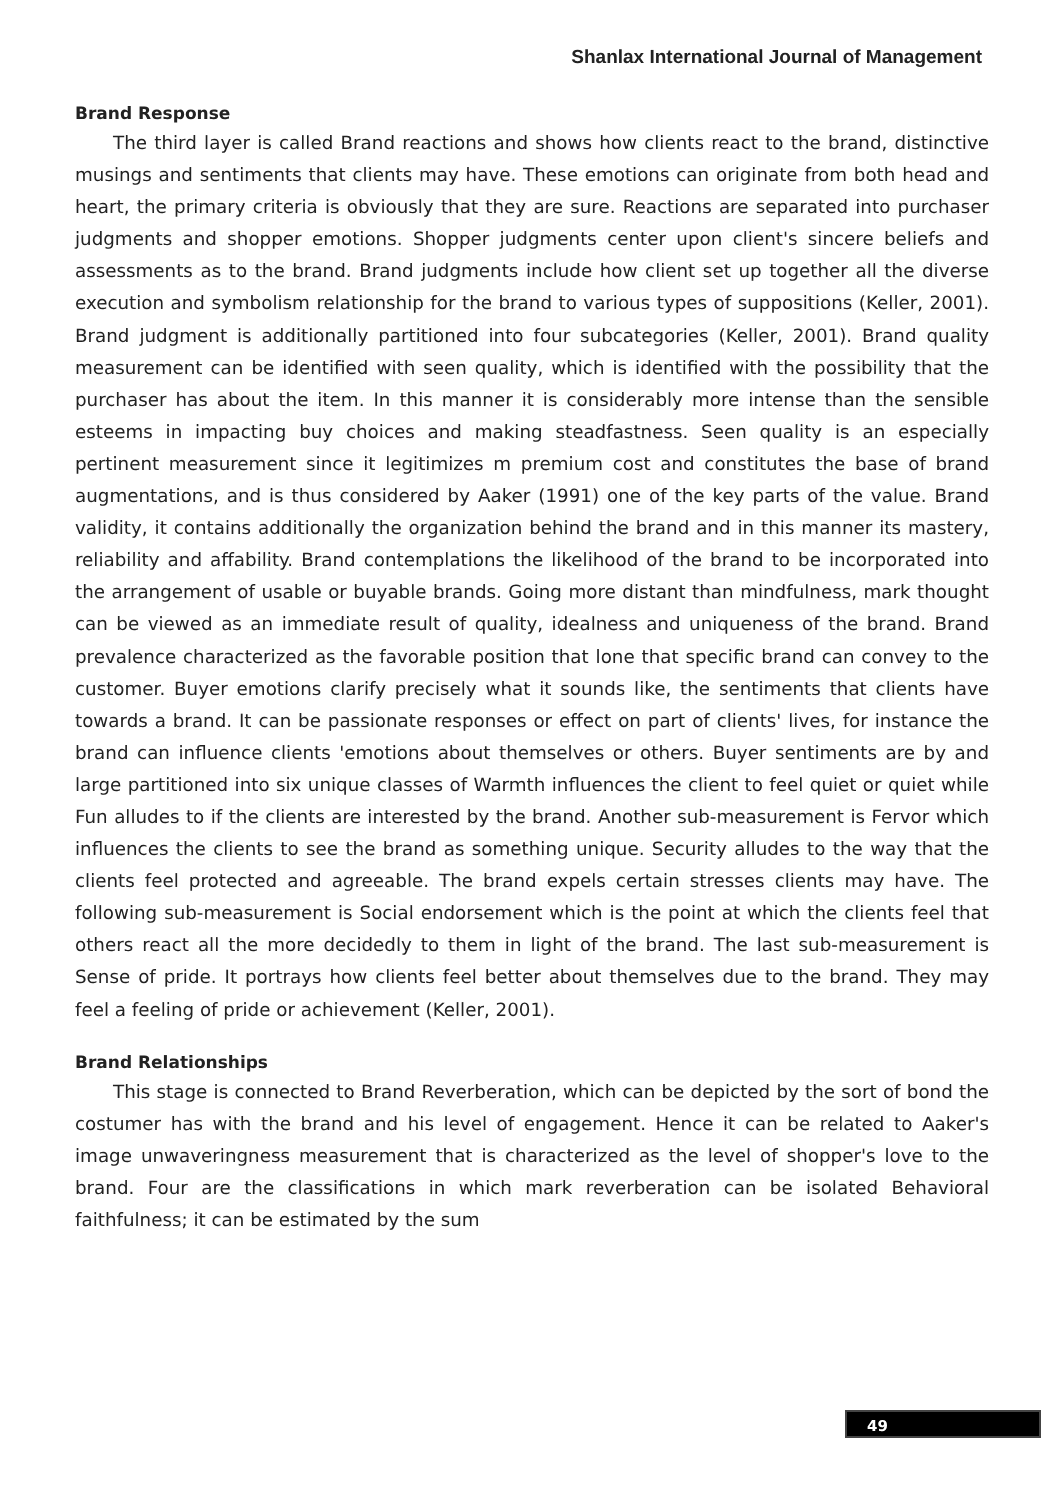Shanlax International Journal of Management
Brand Response
The third layer is called Brand reactions and shows how clients react to the brand, distinctive musings and sentiments that clients may have. These emotions can originate from both head and heart, the primary criteria is obviously that they are sure. Reactions are separated into purchaser judgments and shopper emotions. Shopper judgments center upon client's sincere beliefs and assessments as to the brand. Brand judgments include how client set up together all the diverse execution and symbolism relationship for the brand to various types of suppositions (Keller, 2001). Brand judgment is additionally partitioned into four subcategories (Keller, 2001). Brand quality measurement can be identified with seen quality, which is identified with the possibility that the purchaser has about the item. In this manner it is considerably more intense than the sensible esteems in impacting buy choices and making steadfastness. Seen quality is an especially pertinent measurement since it legitimizes m premium cost and constitutes the base of brand augmentations, and is thus considered by Aaker (1991) one of the key parts of the value. Brand validity, it contains additionally the organization behind the brand and in this manner its mastery, reliability and affability. Brand contemplations the likelihood of the brand to be incorporated into the arrangement of usable or buyable brands. Going more distant than mindfulness, mark thought can be viewed as an immediate result of quality, idealness and uniqueness of the brand. Brand prevalence characterized as the favorable position that lone that specific brand can convey to the customer. Buyer emotions clarify precisely what it sounds like, the sentiments that clients have towards a brand. It can be passionate responses or effect on part of clients' lives, for instance the brand can influence clients 'emotions about themselves or others. Buyer sentiments are by and large partitioned into six unique classes of Warmth influences the client to feel quiet or quiet while Fun alludes to if the clients are interested by the brand. Another sub-measurement is Fervor which influences the clients to see the brand as something unique. Security alludes to the way that the clients feel protected and agreeable. The brand expels certain stresses clients may have. The following sub-measurement is Social endorsement which is the point at which the clients feel that others react all the more decidedly to them in light of the brand. The last sub-measurement is Sense of pride. It portrays how clients feel better about themselves due to the brand. They may feel a feeling of pride or achievement (Keller, 2001).
Brand Relationships
This stage is connected to Brand Reverberation, which can be depicted by the sort of bond the costumer has with the brand and his level of engagement. Hence it can be related to Aaker's image unwaveringness measurement that is characterized as the level of shopper's love to the brand. Four are the classifications in which mark reverberation can be isolated Behavioral faithfulness; it can be estimated by the sum
49